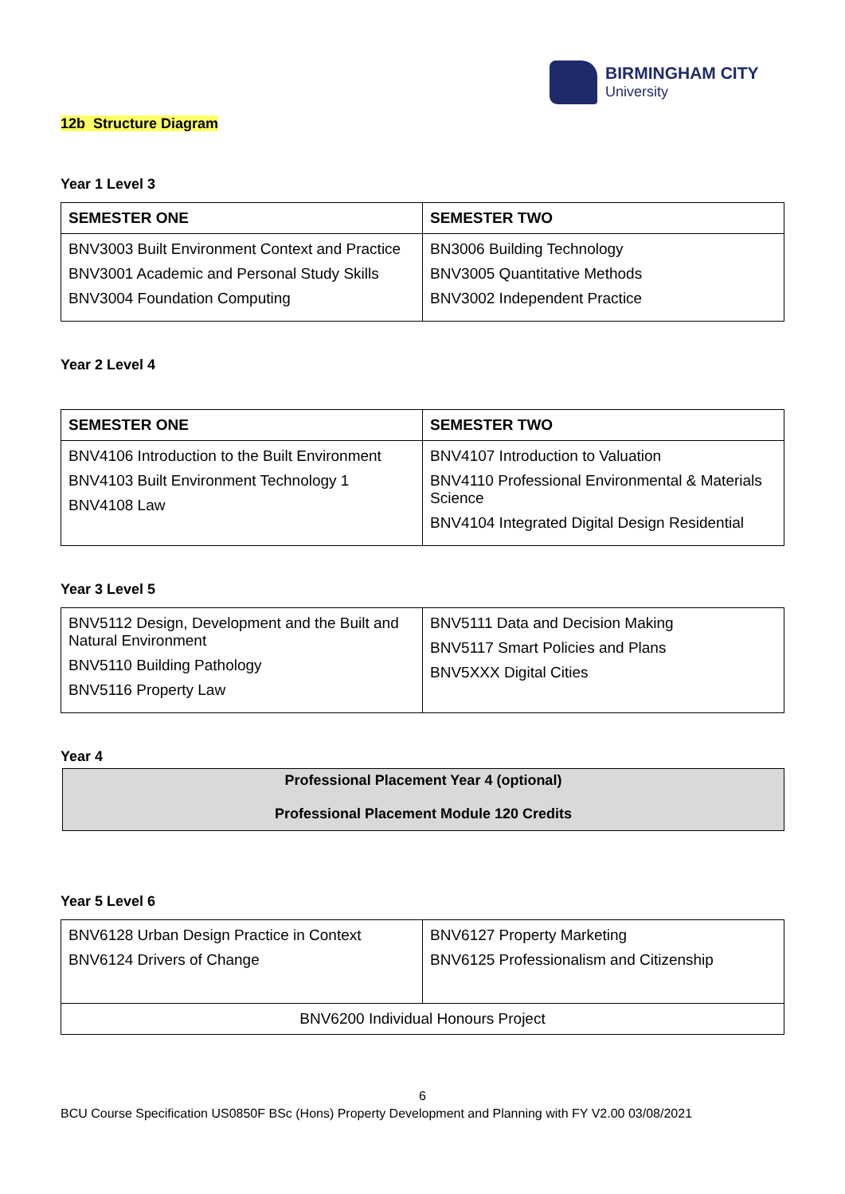BIRMINGHAM CITY
University
12b Structure Diagram
Year 1 Level 3
| SEMESTER ONE | SEMESTER TWO |
| --- | --- |
| BNV3003 Built Environment Context and Practice BNV3001 Academic and Personal Study Skills BNV3004 Foundation Computing | BN3006 Building Technology BNV3005 Quantitative Methods BNV3002 Independent Practice |
Year 2 Level 4
| SEMESTER ONE | SEMESTER TWO |
| --- | --- |
| BNV4106 Introduction to the Built Environment BNV4103 Built Environment Technology 1 BNV4108 Law | BNV4107 Introduction to Valuation BNV4110 Professional Environmental & Materials Science BNV4104 Integrated Digital Design Residential |
Year 3 Level 5
| BNV5112 Design, Development and the Built and Natural Environment BNV5110 Building Pathology BNV5116 Property Law | BNV5111 Data and Decision Making BNV5117 Smart Policies and Plans BNV5XXX Digital Cities |
Year 4
Professional Placement Year 4 (optional)
Professional Placement Module 120 Credits
Year 5 Level 6
| BNV6128 Urban Design Practice in Context BNV6124 Drivers of Change | BNV6127 Property Marketing BNV6125 Professionalism and Citizenship |
| BNV6200 Individual Honours Project | |
6
BCU Course Specification US0850F BSc (Hons) Property Development and Planning with FY V2.00 03/08/2021